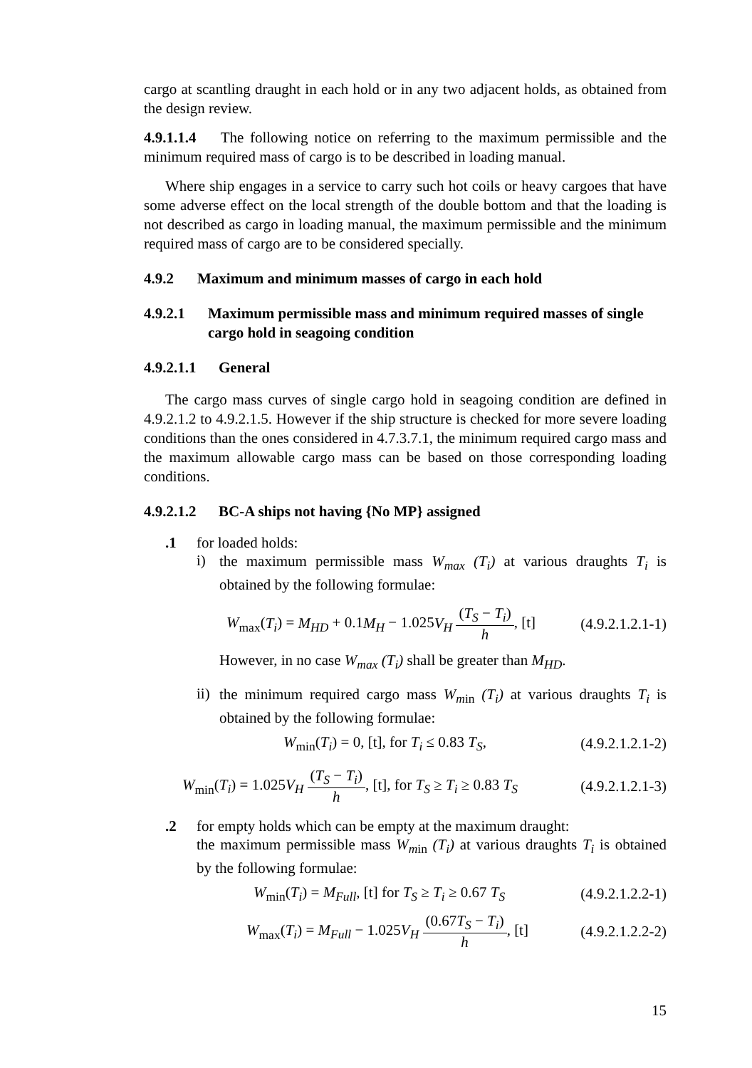cargo at scantling draught in each hold or in any two adjacent holds, as obtained from the design review.
4.9.1.1.4 The following notice on referring to the maximum permissible and the minimum required mass of cargo is to be described in loading manual.
Where ship engages in a service to carry such hot coils or heavy cargoes that have some adverse effect on the local strength of the double bottom and that the loading is not described as cargo in loading manual, the maximum permissible and the minimum required mass of cargo are to be considered specially.
4.9.2 Maximum and minimum masses of cargo in each hold
4.9.2.1 Maximum permissible mass and minimum required masses of single cargo hold in seagoing condition
4.9.2.1.1 General
The cargo mass curves of single cargo hold in seagoing condition are defined in 4.9.2.1.2 to 4.9.2.1.5. However if the ship structure is checked for more severe loading conditions than the ones considered in 4.7.3.7.1, the minimum required cargo mass and the maximum allowable cargo mass can be based on those corresponding loading conditions.
4.9.2.1.2 BC-A ships not having {No MP} assigned
.1 for loaded holds:
i)
the maximum permissible mass W<sub>max</sub> (T<sub>i</sub>) at various draughts T<sub>i</sub> is obtained by the following formulae:
W<sub>max</sub>(T<sub>i</sub>) = M<sub>HD</sub> + 0.1M<sub>H</sub> − 1.025V<sub>H</sub> (T<sub>S</sub> − T<sub>i</sub>) h, [t] (4.9.2.1.2.1-1)
However, in no case W<sub>max</sub> (T<sub>i</sub>) shall be greater than M<sub>HD</sub>.
ii)
the minimum required cargo mass W<sub>m</sub><sub>in</sub> (T<sub>i</sub>) at various draughts T<sub>i</sub> is obtained by the following formulae:
W<sub>min</sub>(T<sub>i</sub>) = 0, [t], for T<sub>i</sub> ≤ 0.83 T<sub>S</sub>, (4.9.2.1.2.1-2)
W<sub>min</sub>(T<sub>i</sub>) = 1.025V<sub>H</sub> (T<sub>S</sub> − T<sub>i</sub>) h, [t], for T<sub>S</sub> ≥ T<sub>i</sub> ≥ 0.83 T<sub>S</sub> (4.9.2.1.2.1-3)
.2 for empty holds which can be empty at the maximum draught:
the maximum permissible mass W<sub>m</sub><sub>in</sub> (T<sub>i</sub>) at various draughts T<sub>i</sub> is obtained by the following formulae:
W<sub>min</sub>(T<sub>i</sub>) = M<sub>Full</sub>, [t] for T<sub>S</sub> ≥ T<sub>i</sub> ≥ 0.67 T<sub>S</sub> (4.9.2.1.2.2-1)
W<sub>max</sub>(T<sub>i</sub>) = M<sub>Full</sub> − 1.025V<sub>H</sub> (0.67T<sub>S</sub> − T<sub>i</sub>) h, [t] (4.9.2.1.2.2-2)
15